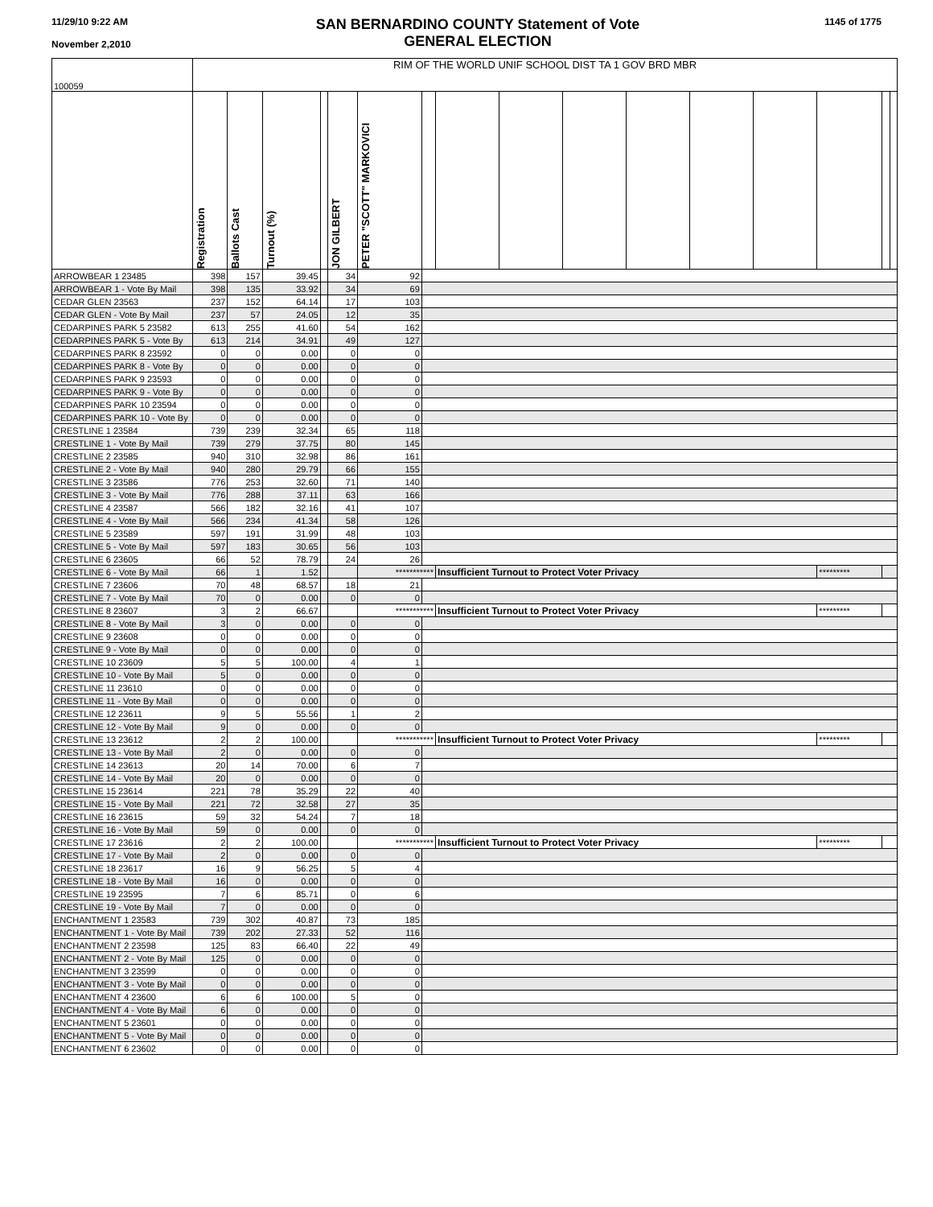11/29/10 9:22 AM
November 2,2010
SAN BERNARDINO COUNTY Statement of Vote
GENERAL ELECTION
1145 of 1775
| 100059 | RIM OF THE WORLD UNIF SCHOOL DIST TA 1 GOV BRD MBR | | | | | | | | | | | | | | | |
| | Registration | Ballots Cast | Turnout (%) | | JON GILBERT | PETER "SCOTT" MARKOVICI | | | | | | | | | | |
| ARROWBEAR 1 23485 | 398 | 157 | 39.45 | | 34 | 92 | | | | | | | | | | |
| ARROWBEAR 1 - Vote By Mail | 398 | 135 | 33.92 | | 34 | 69 | | | | | | | | | | |
| CEDAR GLEN 23563 | 237 | 152 | 64.14 | | 17 | 103 | | | | | | | | | | |
| CEDAR GLEN - Vote By Mail | 237 | 57 | 24.05 | | 12 | 35 | | | | | | | | | | |
| CEDARPINES PARK 5 23582 | 613 | 255 | 41.60 | | 54 | 162 | | | | | | | | | | |
| CEDARPINES PARK 5 - Vote By | 613 | 214 | 34.91 | | 49 | 127 | | | | | | | | | | |
| CEDARPINES PARK 8 23592 | 0 | 0 | 0.00 | | 0 | 0 | | | | | | | | | | |
| CEDARPINES PARK 8 - Vote By | 0 | 0 | 0.00 | | 0 | 0 | | | | | | | | | | |
| CEDARPINES PARK 9 23593 | 0 | 0 | 0.00 | | 0 | 0 | | | | | | | | | | |
| CEDARPINES PARK 9 - Vote By | 0 | 0 | 0.00 | | 0 | 0 | | | | | | | | | | |
| CEDARPINES PARK 10 23594 | 0 | 0 | 0.00 | | 0 | 0 | | | | | | | | | | |
| CEDARPINES PARK 10 - Vote By | 0 | 0 | 0.00 | | 0 | 0 | | | | | | | | | | |
| CRESTLINE 1 23584 | 739 | 239 | 32.34 | | 65 | 118 | | | | | | | | | | |
| CRESTLINE 1 - Vote By Mail | 739 | 279 | 37.75 | | 80 | 145 | | | | | | | | | | |
| CRESTLINE 2 23585 | 940 | 310 | 32.98 | | 86 | 161 | | | | | | | | | | |
| CRESTLINE 2 - Vote By Mail | 940 | 280 | 29.79 | | 66 | 155 | | | | | | | | | | |
| CRESTLINE 3 23586 | 776 | 253 | 32.60 | | 71 | 140 | | | | | | | | | | |
| CRESTLINE 3 - Vote By Mail | 776 | 288 | 37.11 | | 63 | 166 | | | | | | | | | | |
| CRESTLINE 4 23587 | 566 | 182 | 32.16 | | 41 | 107 | | | | | | | | | | |
| CRESTLINE 4 - Vote By Mail | 566 | 234 | 41.34 | | 58 | 126 | | | | | | | | | | |
| CRESTLINE 5 23589 | 597 | 191 | 31.99 | | 48 | 103 | | | | | | | | | | |
| CRESTLINE 5 - Vote By Mail | 597 | 183 | 30.65 | | 56 | 103 | | | | | | | | | | |
| CRESTLINE 6 23605 | 66 | 52 | 78.79 | | 24 | 26 | | | | | | | | | | |
| CRESTLINE 6 - Vote By Mail | 66 | 1 | 1.52 | | | *********** | | Insufficient Turnout to Protect Voter Privacy | | | | | | ********* | | |
| CRESTLINE 7 23606 | 70 | 48 | 68.57 | | 18 | 21 | | | | | | | | | | |
| CRESTLINE 7 - Vote By Mail | 70 | 0 | 0.00 | | 0 | 0 | | | | | | | | | | |
| CRESTLINE 8 23607 | 3 | 2 | 66.67 | | | *********** | | Insufficient Turnout to Protect Voter Privacy | | | | | | ********* | | |
| CRESTLINE 8 - Vote By Mail | 3 | 0 | 0.00 | | 0 | 0 | | | | | | | | | | |
| CRESTLINE 9 23608 | 0 | 0 | 0.00 | | 0 | 0 | | | | | | | | | | |
| CRESTLINE 9 - Vote By Mail | 0 | 0 | 0.00 | | 0 | 0 | | | | | | | | | | |
| CRESTLINE 10 23609 | 5 | 5 | 100.00 | | 4 | 1 | | | | | | | | | | |
| CRESTLINE 10 - Vote By Mail | 5 | 0 | 0.00 | | 0 | 0 | | | | | | | | | | |
| CRESTLINE 11 23610 | 0 | 0 | 0.00 | | 0 | 0 | | | | | | | | | | |
| CRESTLINE 11 - Vote By Mail | 0 | 0 | 0.00 | | 0 | 0 | | | | | | | | | | |
| CRESTLINE 12 23611 | 9 | 5 | 55.56 | | 1 | 2 | | | | | | | | | | |
| CRESTLINE 12 - Vote By Mail | 9 | 0 | 0.00 | | 0 | 0 | | | | | | | | | | |
| CRESTLINE 13 23612 | 2 | 2 | 100.00 | | | *********** | | Insufficient Turnout to Protect Voter Privacy | | | | | | ********* | | |
| CRESTLINE 13 - Vote By Mail | 2 | 0 | 0.00 | | 0 | 0 | | | | | | | | | | |
| CRESTLINE 14 23613 | 20 | 14 | 70.00 | | 6 | 7 | | | | | | | | | | |
| CRESTLINE 14 - Vote By Mail | 20 | 0 | 0.00 | | 0 | 0 | | | | | | | | | | |
| CRESTLINE 15 23614 | 221 | 78 | 35.29 | | 22 | 40 | | | | | | | | | | |
| CRESTLINE 15 - Vote By Mail | 221 | 72 | 32.58 | | 27 | 35 | | | | | | | | | | |
| CRESTLINE 16 23615 | 59 | 32 | 54.24 | | 7 | 18 | | | | | | | | | | |
| CRESTLINE 16 - Vote By Mail | 59 | 0 | 0.00 | | 0 | 0 | | | | | | | | | | |
| CRESTLINE 17 23616 | 2 | 2 | 100.00 | | | *********** | | Insufficient Turnout to Protect Voter Privacy | | | | | | ********* | | |
| CRESTLINE 17 - Vote By Mail | 2 | 0 | 0.00 | | 0 | 0 | | | | | | | | | | |
| CRESTLINE 18 23617 | 16 | 9 | 56.25 | | 5 | 4 | | | | | | | | | | |
| CRESTLINE 18 - Vote By Mail | 16 | 0 | 0.00 | | 0 | 0 | | | | | | | | | | |
| CRESTLINE 19 23595 | 7 | 6 | 85.71 | | 0 | 6 | | | | | | | | | | |
| CRESTLINE 19 - Vote By Mail | 7 | 0 | 0.00 | | 0 | 0 | | | | | | | | | | |
| ENCHANTMENT 1 23583 | 739 | 302 | 40.87 | | 73 | 185 | | | | | | | | | | |
| ENCHANTMENT 1 - Vote By Mail | 739 | 202 | 27.33 | | 52 | 116 | | | | | | | | | | |
| ENCHANTMENT 2 23598 | 125 | 83 | 66.40 | | 22 | 49 | | | | | | | | | | |
| ENCHANTMENT 2 - Vote By Mail | 125 | 0 | 0.00 | | 0 | 0 | | | | | | | | | | |
| ENCHANTMENT 3 23599 | 0 | 0 | 0.00 | | 0 | 0 | | | | | | | | | | |
| ENCHANTMENT 3 - Vote By Mail | 0 | 0 | 0.00 | | 0 | 0 | | | | | | | | | | |
| ENCHANTMENT 4 23600 | 6 | 6 | 100.00 | | 5 | 0 | | | | | | | | | | |
| ENCHANTMENT 4 - Vote By Mail | 6 | 0 | 0.00 | | 0 | 0 | | | | | | | | | | |
| ENCHANTMENT 5 23601 | 0 | 0 | 0.00 | | 0 | 0 | | | | | | | | | | |
| ENCHANTMENT 5 - Vote By Mail | 0 | 0 | 0.00 | | 0 | 0 | | | | | | | | | | |
| ENCHANTMENT 6 23602 | 0 | 0 | 0.00 | | 0 | 0 | | | | | | | | | | |